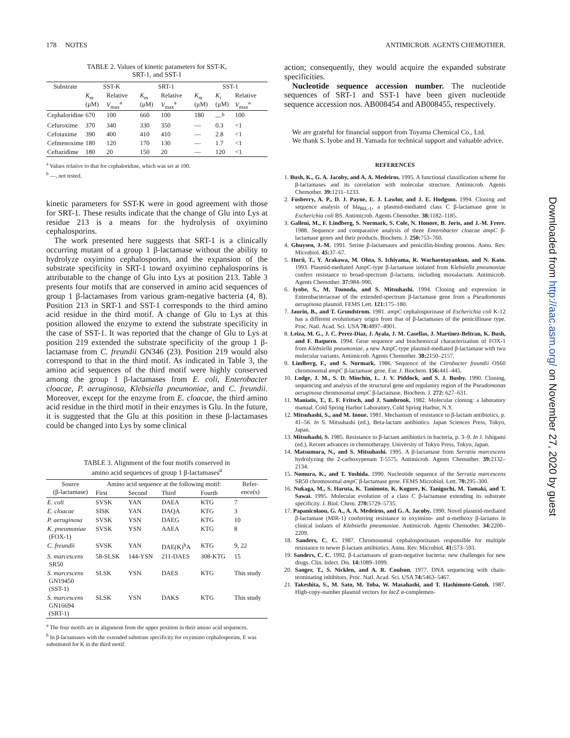178 NOTES ANTIMICROB. AGENTS CHEMOTHER.
TABLE 2. Values of kinetic parameters for SST-K,
SRT-1, and SST-1
| Substrate | SST-K | | SRT-1 | | SST-1 | | |
| --- | --- | --- | --- | --- | --- | --- | --- |
| | K<sub>m</sub> (μM) | Relative V<sub>max</sub><sup>a</sup> | K<sub>m</sub> (μM) | Relative V<sub>max</sub><sup>a</sup> | K<sub>m</sub> (μM) | K<sub>i</sub> (μM) | Relative V<sub>max</sub><sup>a</sup> |
| Cephaloridine | 670 | 100 | 660 | 100 | 180 | —<sup>b</sup> | 100 |
| Cefuroxime | 370 | 340 | 330 | 350 | — | 0.3 | <1 |
| Cefotaxime | 390 | 400 | 410 | 410 | — | 2.8 | <1 |
| Cefmenoxime | 180 | 120 | 170 | 130 | — | 1.7 | <1 |
| Ceftazidime | 180 | 20 | 150 | 20 | — | 120 | <1 |
<sup>a</sup> Values relative to that for cephaloridine, which was set at 100.
<sup>b</sup> —, not tested.
kinetic parameters for SST-K were in good agreement with those for SRT-1. These results indicate that the change of Glu into Lys at residue 213 is a means for the hydrolysis of oxyimino cephalosporins.
The work presented here suggests that SRT-1 is a clinically occurring mutant of a group 1 β-lactamase without the ability to hydrolyze oxyimino cephalosporins, and the expansion of the substrate specificity in SRT-1 toward oxyimino cephalosporins is attributable to the change of Glu into Lys at position 213. Table 3 presents four motifs that are conserved in amino acid sequences of group 1 β-lactamases from various gram-negative bacteria (4, 8). Position 213 in SRT-1 and SST-1 corresponds to the third amino acid residue in the third motif. A change of Glu to Lys at this position allowed the enzyme to extend the substrate specificity in the case of SST-1. It was reported that the change of Glu to Lys at position 219 extended the substrate specificity of the group 1 β-lactamase from C. freundii GN346 (23). Position 219 would also correspond to that in the third motif. As indicated in Table 3, the amino acid sequences of the third motif were highly conserved among the group 1 β-lactamases from E. coli, Enterobacter cloacae, P. aeruginosa, Klebsiella pneumoniae, and C. freundii. Moreover, except for the enzyme from E. cloacae, the third amino acid residue in the third motif in their enzymes is Glu. In the future, it is suggested that the Glu at this position in these β-lactamases could be changed into Lys by some clinical
TABLE 3. Alignment of the four motifs conserved in
amino acid sequences of group 1 β-lactamases<sup>a</sup>
| Source (β-lactamase) | Amino acid sequence at the following motif: | | | | Refer- ence(s) |
| --- | --- | --- | --- | --- | --- |
| | First | Second | Third | Fourth | |
| E. coli | SVSK | YAN | DAEA | KTG | 7 |
| E. cloacae | SISK | YAN | DAQA | KTG | 3 |
| P. aeruginosa | SVSK | YSN | DAEG | KTG | 10 |
| K. pneumoniae (FOX-1) | SVSK | YSN | AAEA | KTG | 8 |
| C. freundii | SVSK | YAN | DAE(K)<sup>b</sup>A | KTG | 9, 22 |
| S. marcescens SR50 | 58-SLSK | 144-YSN | 211-DAES | 308-KTG | 15 |
| S. marcescens GN19450 (SST-1) | SLSK | YSN | DAES | KTG | This study |
| S. marcescens GN16694 (SRT-1) | SLSK | YSN | DAKS | KTG | This study |
<sup>a</sup> The four motifs are in alignment from the upper position in their amino acid sequences.
<sup>b</sup> In β-lactamases with the extended substrate specificity for oxyimino cephalosporins, E was substituted for K in the third motif.
action; consequently, they would acquire the expanded substrate specificities.
Nucleotide sequence accession number. The nucleotide sequences of SRT-1 and SST-1 have been given nucleotide sequence accession nos. AB008454 and AB008455, respectively.
We are grateful for financial support from Toyama Chemical Co., Ltd.
We thank S. Iyobe and H. Yamada for technical support and valuable advice.
REFERENCES
1. Bush, K., G. A. Jacoby, and A. A. Medeiros. 1995. A functional classification scheme for β-lactamases and its correlation with molecular structure. Antimicrob. Agents Chemother. 39: 1211–1233.
2. Fosberry, A. P., D. J. Payne, E. J. Lawlor, and J. E. Hodgson. 1994. Cloning and sequence analysis of bla<sub>BIL-1</sub>, a plasmid-mediated class C β-lactamase gene in Escherichia coli BS. Antimicrob. Agents Chemother. 38: 1182–1185.
3. Galleni, M., F. Lindberg, S. Normark, S. Cole, N. Honore, B. Joris, and J.-M. Frere. 1988. Sequence and comparative analysis of three Enterobacter cloacae ampC β-lactamase genes and their products. Biochem. J. 250: 753–760.
4. Ghuysen, J.-M. 1991. Serine β-lactamases and penicillin-binding proteins. Annu. Rev. Microbiol. 45: 37–67.
5. Horii, T., Y. Arakawa, M. Ohta, S. Ichiyama, R. Wacharotayankun, and N. Kato. 1993. Plasmid-mediated AmpC-type β-lactamase isolated from Klebsiella pneumoniae confers resistance to broad-spectrum β-lactams, including moxalactam. Antimicrob. Agents Chemother. 37: 984–990.
6. Iyobe, S., M. Tsunoda, and S. Mitsuhashi. 1994. Cloning and expression in Enterobacteriaceae of the extended-spectrum β-lactamase gene from a Pseudomonas aeruginosa plasmid. FEMS Lett. 121: 175–180.
7. Jaurin, B., and T. Grundstrom. 1981. ampC cephalosporinase of Escherichia coli K-12 has a different evolutionary origin from that of β-lactamases of the penicillinase type. Proc. Natl. Acad. Sci. USA 78: 4897–4901.
8. Leiza, M. G., J. C. Perez-Diaz, J. Ayala, J. M. Casellas, J. Martinez-Beltran, K. Bush, and F. Baquero. 1994. Gene sequence and biochemiccal characterization of FOX-1 from Klebsiella pneumoniae, a new AmpC-type plasmid-mediated β-lactamase with two molecular variants. Antimicrob. Agents Chemother. 38: 2150–2157.
9. Lindberg, F., and S. Normark. 1986. Sequence of the Citrobacter freundii OS60 chromosomal ampC β-lactamase gene. Eur. J. Biochem. 156: 441–445.
10. Lodge, J. M., S. D. Minchin, L. J. V. Piddock, and S. J. Busby. 1990. Cloning, sequencing and analysis of the structural gene and regulatory region of the Pseudomonas aeruginosa chromosomal ampC β-lactamase. Biochem. J. 272: 627–631.
11. Maniatis, T., E. F. Fritsch, and J. Sambrook. 1982. Molecular cloning: a laboratory manual. Cold Spring Harbor Laboratory, Cold Spring Harbor, N.Y.
12. Mitsuhashi, S., and M. Inoue. 1981. Mechanism of resistance to β-lactam antibiotics, p. 41–56. In S. Mitsuhashi (ed.), Beta-lactam antibiotics. Japan Sciences Press, Tokyo, Japan.
13. Mitsuhashi, S. 1985. Resistance to β-lactam antibiotics in bacteria, p. 3–9. In J. Ishigami (ed.), Recent advances in chemotherapy. University of Tokyo Press, Tokyo, Japan.
14. Matsumura, N., and S. Mitsuhashi. 1995. A β-lactamase from Serratia marcescens hydrolyzing the 2-carboxypenam T-5575. Antimicrob. Agents Chemother. 39: 2132–2134.
15. Nomura, K., and T. Yoshida. 1990. Nucleotide sequence of the Serratia marcescens SR50 chromosomal ampC β-lactamase gene. FEMS Microbiol. Lett. 70: 295–300.
16. Nukaga, M., S. Haruta, K. Tanimoto, K. Kogure, K. Taniguchi, M. Tamaki, and T. Sawai. 1995. Molecular evolution of a class C β-lactamase extending its substrate specificity. J. Biol. Chem. 270: 5729–5735.
17. Papanicolaou, G. A., A. A. Medeiros, and G. A. Jacoby. 1990. Novel plasmid-mediated β-lactamase (MIR-1) conferring resistance to oxyimino- and α-methoxy β-lactams in clinical isolates of Klebsiella pneumoniae. Antimicrob. Agents Chemother. 34: 2200–2209.
18. Sanders, C. C. 1987. Chromosomal cephalosporinases responsible for multiple resistance to newer β-lactam antibiotics. Annu. Rev. Microbiol. 41: 573–593.
19. Sanders, C. C. 1992. β-Lactamases of gram-negative bacteria: new challenges for new drugs. Clin. Infect. Dis. 14: 1089–1099.
20. Sanger, T., S. Nicklen, and A. R. Coulson. 1977. DNA sequencing with chain-terminating inhibitors. Proc. Natl. Acad. Sci. USA 74: 5463–5467.
21. Takeshita, S., M. Sato, M. Toba, W. Masahashi, and T. Hashimoto-Gotoh. 1987. High-copy-number plasmid vectors for lacZ α-complemen-
Downloaded from http://aac.asm.org/ on November 27, 2020 by guest